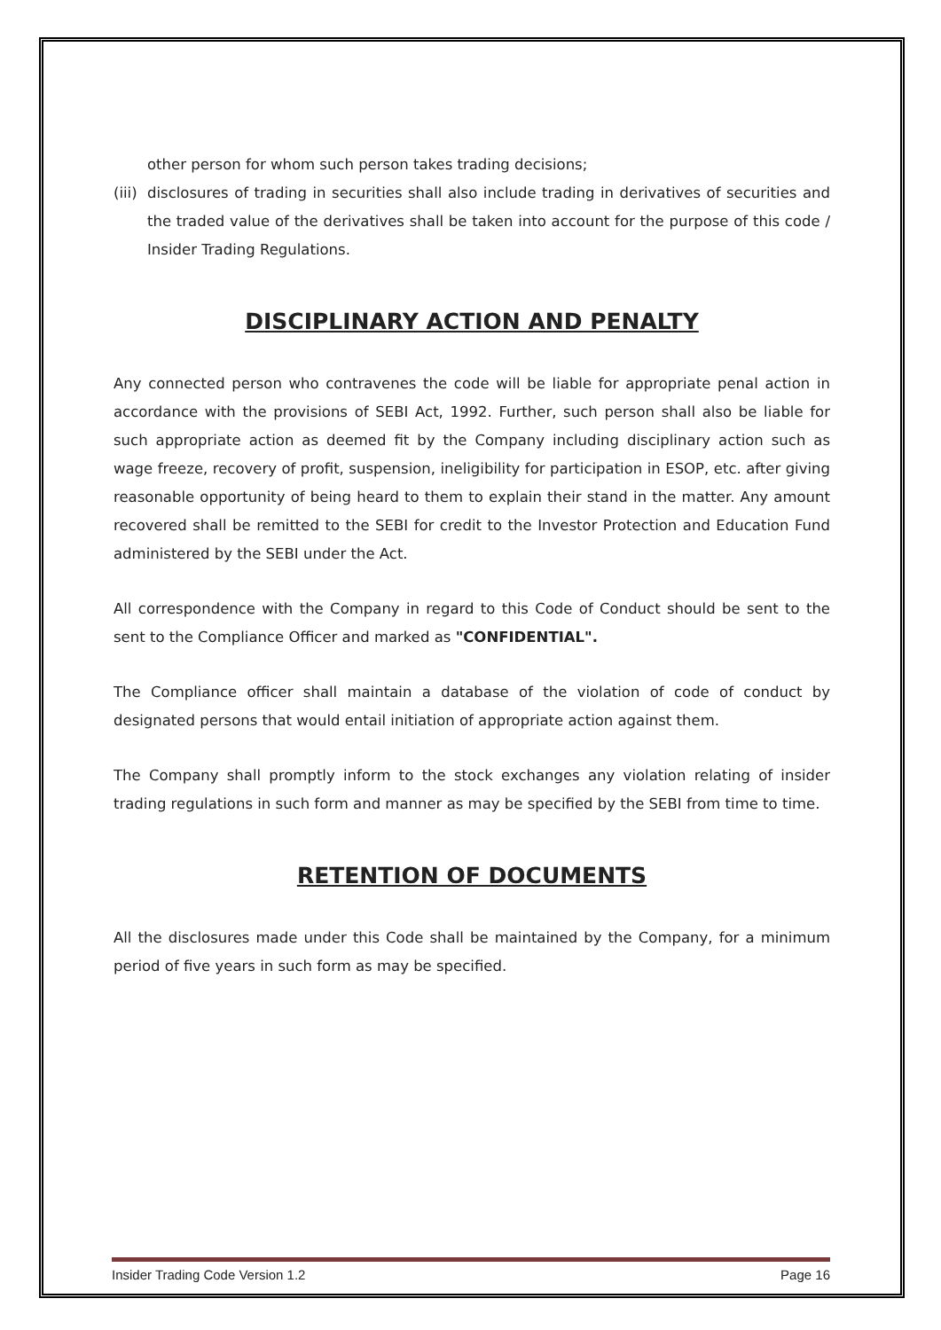other person for whom such person takes trading decisions;
(iii) disclosures of trading in securities shall also include trading in derivatives of securities and the traded value of the derivatives shall be taken into account for the purpose of this code / Insider Trading Regulations.
DISCIPLINARY ACTION AND PENALTY
Any connected person who contravenes the code will be liable for appropriate penal action in accordance with the provisions of SEBI Act, 1992. Further, such person shall also be liable for such appropriate action as deemed fit by the Company including disciplinary action such as wage freeze, recovery of profit, suspension, ineligibility for participation in ESOP, etc. after giving reasonable opportunity of being heard to them to explain their stand in the matter. Any amount recovered shall be remitted to the SEBI for credit to the Investor Protection and Education Fund administered by the SEBI under the Act.
All correspondence with the Company in regard to this Code of Conduct should be sent to the sent to the Compliance Officer and marked as "CONFIDENTIAL".
The Compliance officer shall maintain a database of the violation of code of conduct by designated persons that would entail initiation of appropriate action against them.
The Company shall promptly inform to the stock exchanges any violation relating of insider trading regulations in such form and manner as may be specified by the SEBI from time to time.
RETENTION OF DOCUMENTS
All the disclosures made under this Code shall be maintained by the Company, for a minimum period of five years in such form as may be specified.
Insider Trading Code Version 1.2 Page 16